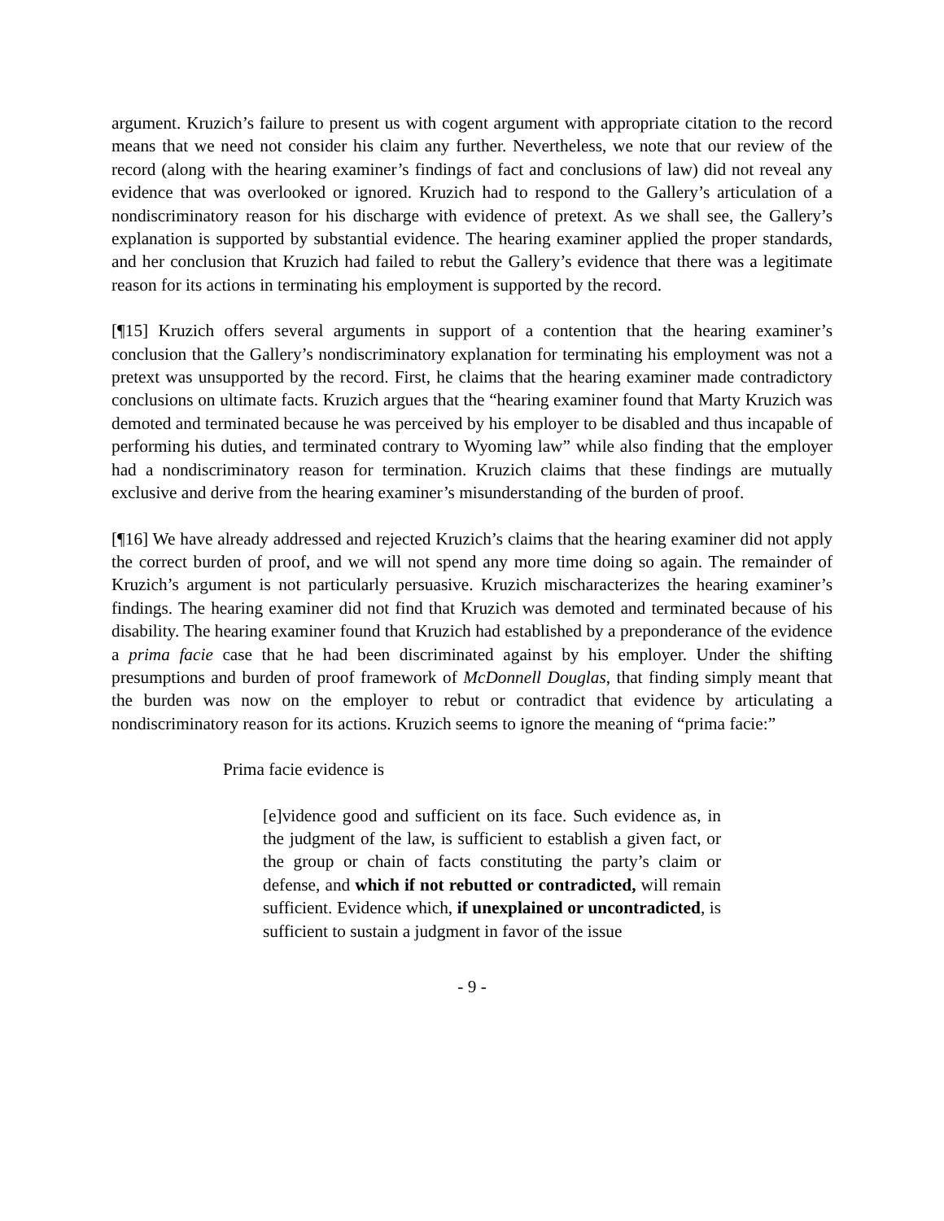argument. Kruzich’s failure to present us with cogent argument with appropriate citation to the record means that we need not consider his claim any further. Nevertheless, we note that our review of the record (along with the hearing examiner’s findings of fact and conclusions of law) did not reveal any evidence that was overlooked or ignored. Kruzich had to respond to the Gallery’s articulation of a nondiscriminatory reason for his discharge with evidence of pretext. As we shall see, the Gallery’s explanation is supported by substantial evidence. The hearing examiner applied the proper standards, and her conclusion that Kruzich had failed to rebut the Gallery’s evidence that there was a legitimate reason for its actions in terminating his employment is supported by the record.
[¶15] Kruzich offers several arguments in support of a contention that the hearing examiner’s conclusion that the Gallery’s nondiscriminatory explanation for terminating his employment was not a pretext was unsupported by the record. First, he claims that the hearing examiner made contradictory conclusions on ultimate facts. Kruzich argues that the “hearing examiner found that Marty Kruzich was demoted and terminated because he was perceived by his employer to be disabled and thus incapable of performing his duties, and terminated contrary to Wyoming law” while also finding that the employer had a nondiscriminatory reason for termination. Kruzich claims that these findings are mutually exclusive and derive from the hearing examiner’s misunderstanding of the burden of proof.
[¶16] We have already addressed and rejected Kruzich’s claims that the hearing examiner did not apply the correct burden of proof, and we will not spend any more time doing so again. The remainder of Kruzich’s argument is not particularly persuasive. Kruzich mischaracterizes the hearing examiner’s findings. The hearing examiner did not find that Kruzich was demoted and terminated because of his disability. The hearing examiner found that Kruzich had established by a preponderance of the evidence a prima facie case that he had been discriminated against by his employer. Under the shifting presumptions and burden of proof framework of McDonnell Douglas, that finding simply meant that the burden was now on the employer to rebut or contradict that evidence by articulating a nondiscriminatory reason for its actions. Kruzich seems to ignore the meaning of “prima facie:”
Prima facie evidence is
[e]vidence good and sufficient on its face. Such evidence as, in the judgment of the law, is sufficient to establish a given fact, or the group or chain of facts constituting the party’s claim or defense, and which if not rebutted or contradicted, will remain sufficient. Evidence which, if unexplained or uncontradicted, is sufficient to sustain a judgment in favor of the issue
- 9 -